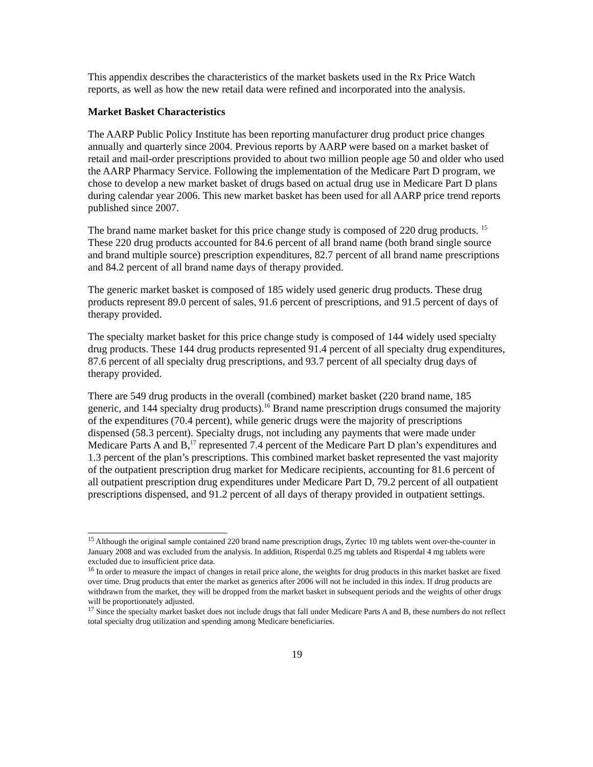This appendix describes the characteristics of the market baskets used in the Rx Price Watch reports, as well as how the new retail data were refined and incorporated into the analysis.
Market Basket Characteristics
The AARP Public Policy Institute has been reporting manufacturer drug product price changes annually and quarterly since 2004. Previous reports by AARP were based on a market basket of retail and mail-order prescriptions provided to about two million people age 50 and older who used the AARP Pharmacy Service. Following the implementation of the Medicare Part D program, we chose to develop a new market basket of drugs based on actual drug use in Medicare Part D plans during calendar year 2006. This new market basket has been used for all AARP price trend reports published since 2007.
The brand name market basket for this price change study is composed of 220 drug products. <sup>15</sup> These 220 drug products accounted for 84.6 percent of all brand name (both brand single source and brand multiple source) prescription expenditures, 82.7 percent of all brand name prescriptions and 84.2 percent of all brand name days of therapy provided.
The generic market basket is composed of 185 widely used generic drug products. These drug products represent 89.0 percent of sales, 91.6 percent of prescriptions, and 91.5 percent of days of therapy provided.
The specialty market basket for this price change study is composed of 144 widely used specialty drug products. These 144 drug products represented 91.4 percent of all specialty drug expenditures, 87.6 percent of all specialty drug prescriptions, and 93.7 percent of all specialty drug days of therapy provided.
There are 549 drug products in the overall (combined) market basket (220 brand name, 185 generic, and 144 specialty drug products).<sup>16</sup> Brand name prescription drugs consumed the majority of the expenditures (70.4 percent), while generic drugs were the majority of prescriptions dispensed (58.3 percent). Specialty drugs, not including any payments that were made under Medicare Parts A and B,<sup>17</sup> represented 7.4 percent of the Medicare Part D plan’s expenditures and 1.3 percent of the plan’s prescriptions. This combined market basket represented the vast majority of the outpatient prescription drug market for Medicare recipients, accounting for 81.6 percent of all outpatient prescription drug expenditures under Medicare Part D, 79.2 percent of all outpatient prescriptions dispensed, and 91.2 percent of all days of therapy provided in outpatient settings.
<sup>15</sup> Although the original sample contained 220 brand name prescription drugs, Zyrtec 10 mg tablets went over-the-counter in January 2008 and was excluded from the analysis. In addition, Risperdal 0.25 mg tablets and Risperdal 4 mg tablets were excluded due to insufficient price data.
<sup>16</sup> In order to measure the impact of changes in retail price alone, the weights for drug products in this market basket are fixed over time. Drug products that enter the market as generics after 2006 will not be included in this index. If drug products are withdrawn from the market, they will be dropped from the market basket in subsequent periods and the weights of other drugs will be proportionately adjusted.
<sup>17</sup> Since the specialty market basket does not include drugs that fall under Medicare Parts A and B, these numbers do not reflect total specialty drug utilization and spending among Medicare beneficiaries.
19